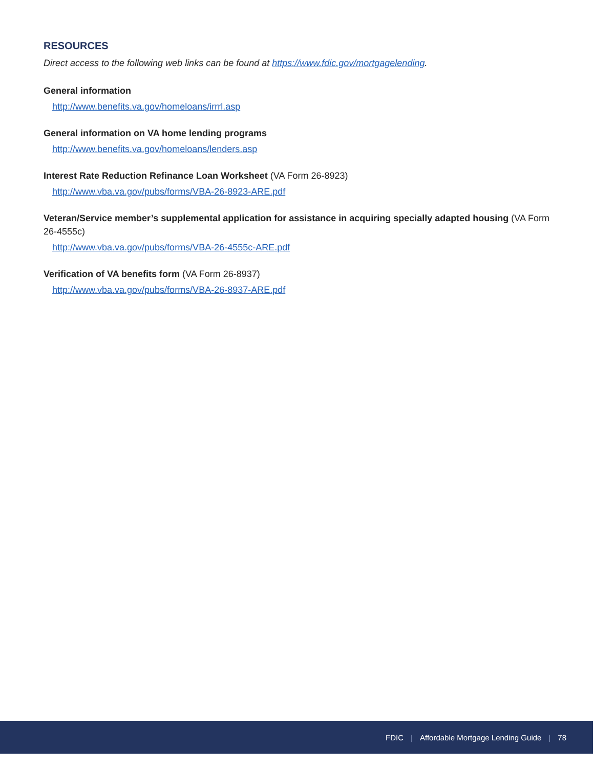RESOURCES
Direct access to the following web links can be found at https://www.fdic.gov/mortgagelending.
General information
http://www.benefits.va.gov/homeloans/irrrl.asp
General information on VA home lending programs
http://www.benefits.va.gov/homeloans/lenders.asp
Interest Rate Reduction Refinance Loan Worksheet (VA Form 26-8923)
http://www.vba.va.gov/pubs/forms/VBA-26-8923-ARE.pdf
Veteran/Service member’s supplemental application for assistance in acquiring specially adapted housing (VA Form 26-4555c)
http://www.vba.va.gov/pubs/forms/VBA-26-4555c-ARE.pdf
Verification of VA benefits form (VA Form 26-8937)
http://www.vba.va.gov/pubs/forms/VBA-26-8937-ARE.pdf
FDIC | Affordable Mortgage Lending Guide | 78